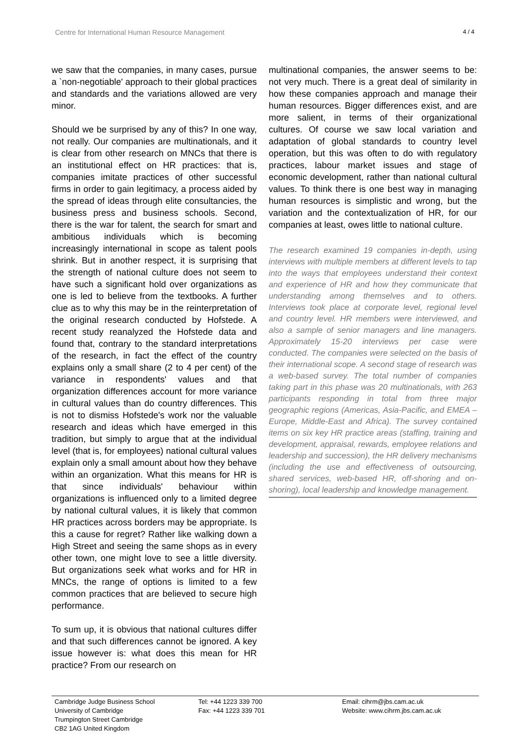Centre for International Human Resource Management 4 / 4
we saw that the companies, in many cases, pursue a `non-negotiable' approach to their global practices and standards and the variations allowed are very minor.
Should we be surprised by any of this? In one way, not really. Our companies are multinationals, and it is clear from other research on MNCs that there is an institutional effect on HR practices: that is, companies imitate practices of other successful firms in order to gain legitimacy, a process aided by the spread of ideas through elite consultancies, the business press and business schools. Second, there is the war for talent, the search for smart and ambitious individuals which is becoming increasingly international in scope as talent pools shrink. But in another respect, it is surprising that the strength of national culture does not seem to have such a significant hold over organizations as one is led to believe from the textbooks. A further clue as to why this may be in the reinterpretation of the original research conducted by Hofstede. A recent study reanalyzed the Hofstede data and found that, contrary to the standard interpretations of the research, in fact the effect of the country explains only a small share (2 to 4 per cent) of the variance in respondents' values and that organization differences account for more variance in cultural values than do country differences. This is not to dismiss Hofstede's work nor the valuable research and ideas which have emerged in this tradition, but simply to argue that at the individual level (that is, for employees) national cultural values explain only a small amount about how they behave within an organization. What this means for HR is that since individuals' behaviour within organizations is influenced only to a limited degree by national cultural values, it is likely that common HR practices across borders may be appropriate. Is this a cause for regret? Rather like walking down a High Street and seeing the same shops as in every other town, one might love to see a little diversity. But organizations seek what works and for HR in MNCs, the range of options is limited to a few common practices that are believed to secure high performance.
To sum up, it is obvious that national cultures differ and that such differences cannot be ignored. A key issue however is: what does this mean for HR practice? From our research on
multinational companies, the answer seems to be: not very much. There is a great deal of similarity in how these companies approach and manage their human resources. Bigger differences exist, and are more salient, in terms of their organizational cultures. Of course we saw local variation and adaptation of global standards to country level operation, but this was often to do with regulatory practices, labour market issues and stage of economic development, rather than national cultural values. To think there is one best way in managing human resources is simplistic and wrong, but the variation and the contextualization of HR, for our companies at least, owes little to national culture.
The research examined 19 companies in-depth, using interviews with multiple members at different levels to tap into the ways that employees understand their context and experience of HR and how they communicate that understanding among themselves and to others. Interviews took place at corporate level, regional level and country level. HR members were interviewed, and also a sample of senior managers and line managers. Approximately 15-20 interviews per case were conducted. The companies were selected on the basis of their international scope. A second stage of research was a web-based survey. The total number of companies taking part in this phase was 20 multinationals, with 263 participants responding in total from three major geographic regions (Americas, Asia-Pacific, and EMEA – Europe, Middle-East and Africa). The survey contained items on six key HR practice areas (staffing, training and development, appraisal, rewards, employee relations and leadership and succession), the HR delivery mechanisms (including the use and effectiveness of outsourcing, shared services, web-based HR, off-shoring and on-shoring), local leadership and knowledge management.
Cambridge Judge Business School
University of Cambridge
Trumpington Street Cambridge
CB2 1AG United Kingdom
Tel: +44 1223 339 700
Fax: +44 1223 339 701
Email: cihrm@jbs.cam.ac.uk
Website: www.cihrm.jbs.cam.ac.uk